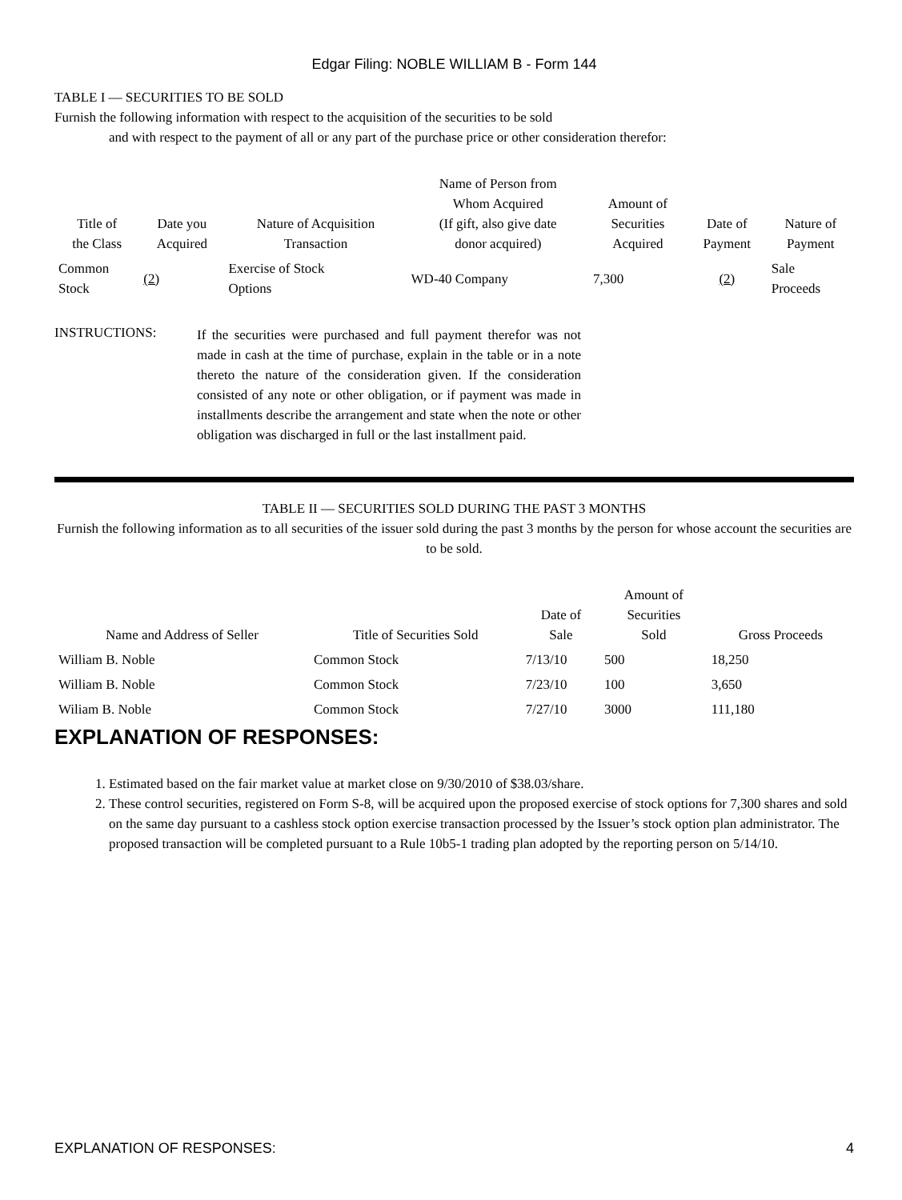Edgar Filing: NOBLE WILLIAM B - Form 144
TABLE I — SECURITIES TO BE SOLD
Furnish the following information with respect to the acquisition of the securities to be sold
and with respect to the payment of all or any part of the purchase price or other consideration therefor:
| Title of the Class | Date you Acquired | Nature of Acquisition Transaction | Name of Person from Whom Acquired (If gift, also give date donor acquired) | Amount of Securities Acquired | Date of Payment | Nature of Payment |
| --- | --- | --- | --- | --- | --- | --- |
| Common Stock | (2) | Exercise of Stock Options | WD-40 Company | 7,300 | (2) | Sale Proceeds |
INSTRUCTIONS:
If the securities were purchased and full payment therefor was not made in cash at the time of purchase, explain in the table or in a note thereto the nature of the consideration given. If the consideration consisted of any note or other obligation, or if payment was made in installments describe the arrangement and state when the note or other obligation was discharged in full or the last installment paid.
TABLE II — SECURITIES SOLD DURING THE PAST 3 MONTHS
Furnish the following information as to all securities of the issuer sold during the past 3 months by the person for whose account the securities are to be sold.
| Name and Address of Seller | Title of Securities Sold | Date of Sale | Amount of Securities Sold | Gross Proceeds |
| --- | --- | --- | --- | --- |
| William B. Noble | Common Stock | 7/13/10 | 500 | 18,250 |
| William B. Noble | Common Stock | 7/23/10 | 100 | 3,650 |
| Wiliam B. Noble | Common Stock | 7/27/10 | 3000 | 111,180 |
EXPLANATION OF RESPONSES:
1. Estimated based on the fair market value at market close on 9/30/2010 of $38.03/share.
2. These control securities, registered on Form S-8, will be acquired upon the proposed exercise of stock options for 7,300 shares and sold on the same day pursuant to a cashless stock option exercise transaction processed by the Issuer’s stock option plan administrator. The proposed transaction will be completed pursuant to a Rule 10b5-1 trading plan adopted by the reporting person on 5/14/10.
EXPLANATION OF RESPONSES: 4